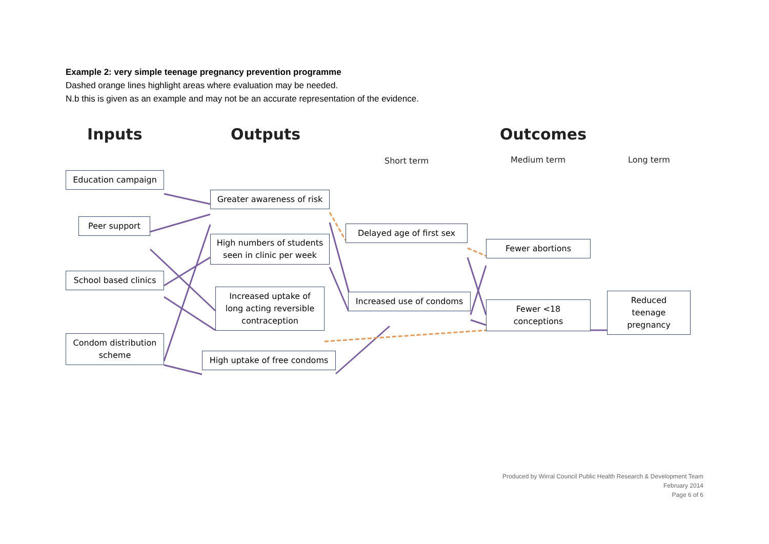Example 2: very simple teenage pregnancy prevention programme
Dashed orange lines highlight areas where evaluation may be needed.
N.b this is given as an example and may not be an accurate representation of the evidence.
Inputs Outputs Outcomes
Short term Medium term Long term
Education campaign
Peer support
School based clinics
Condom distribution
scheme
Greater awareness of risk
High numbers of students
seen in clinic per week
Increased uptake of
long acting reversible
contraception
High uptake of free condoms
Delayed age of first sex
Increased use of condoms
Fewer abortions
Fewer <18
conceptions
Reduced
teenage
pregnancy
Produced by Wirral Council Public Health Research & Development Team
February 2014
Page 6 of 6